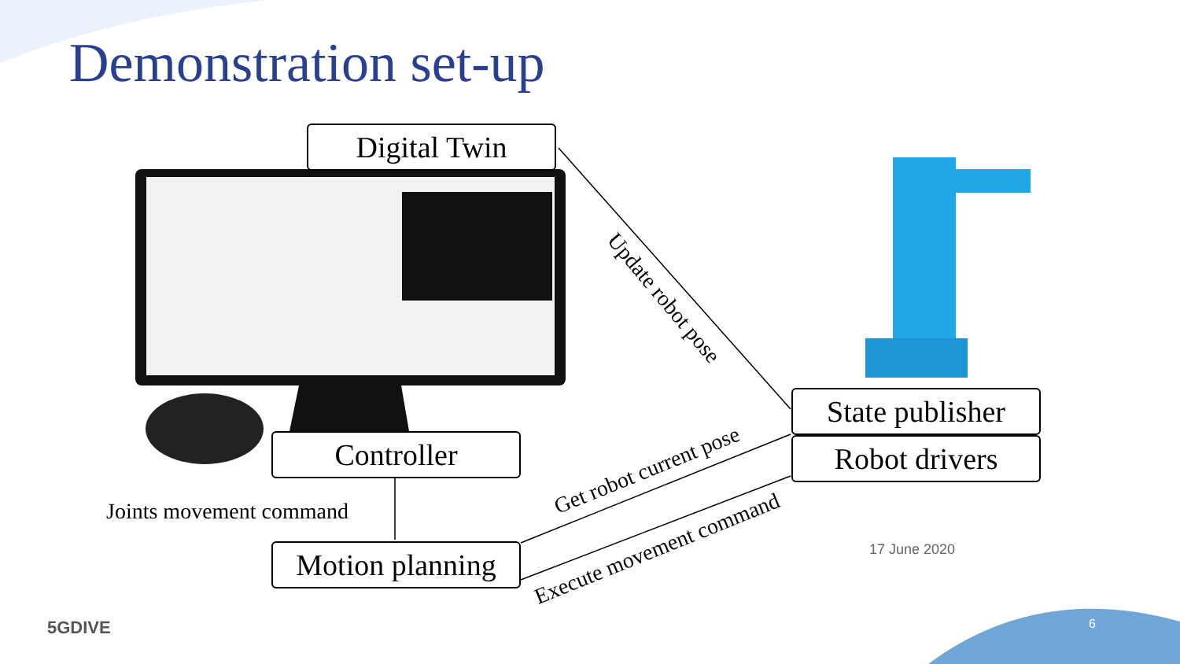Demonstration set-up
Digital Twin
State publisher
Robot drivers
Controller
Motion planning
Joints movement command
Update robot pose
Get robot current pose
Execute movement command
17 June 2020
6
5GDIVE